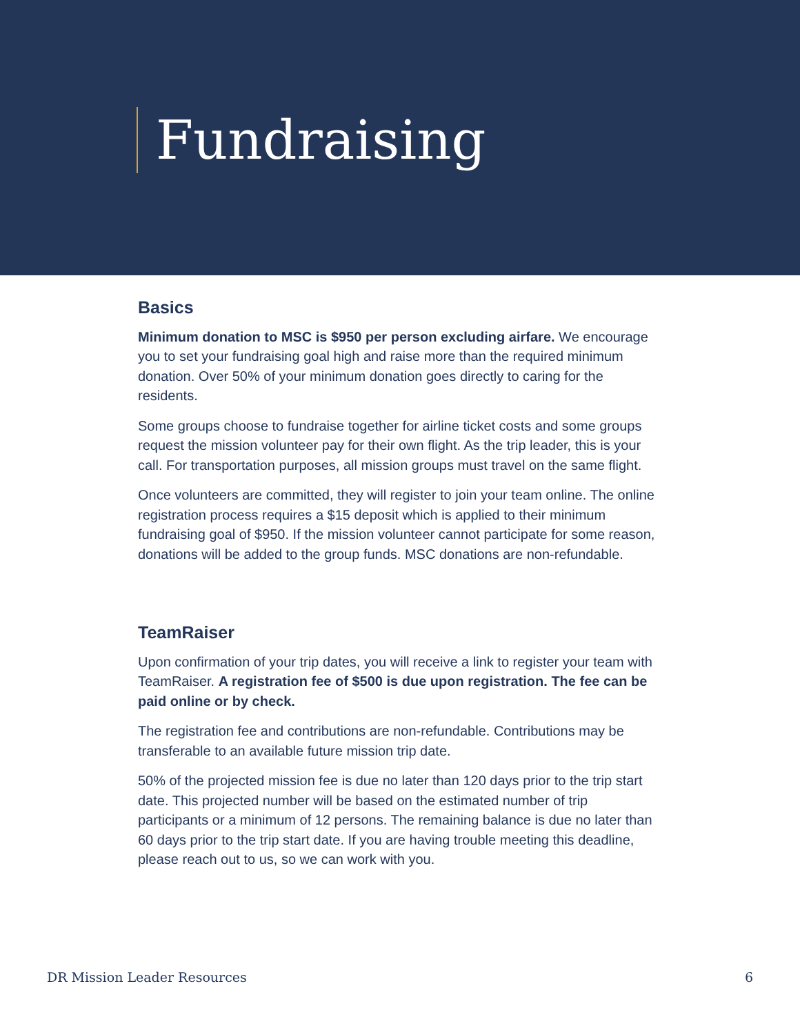Fundraising
Basics
Minimum donation to MSC is $950 per person excluding airfare. We encourage you to set your fundraising goal high and raise more than the required minimum donation. Over 50% of your minimum donation goes directly to caring for the residents.
Some groups choose to fundraise together for airline ticket costs and some groups request the mission volunteer pay for their own flight. As the trip leader, this is your call. For transportation purposes, all mission groups must travel on the same flight.
Once volunteers are committed, they will register to join your team online. The online registration process requires a $15 deposit which is applied to their minimum fundraising goal of $950. If the mission volunteer cannot participate for some reason, donations will be added to the group funds. MSC donations are non-refundable.
TeamRaiser
Upon confirmation of your trip dates, you will receive a link to register your team with TeamRaiser. A registration fee of $500 is due upon registration. The fee can be paid online or by check.
The registration fee and contributions are non-refundable. Contributions may be transferable to an available future mission trip date.
50% of the projected mission fee is due no later than 120 days prior to the trip start date. This projected number will be based on the estimated number of trip participants or a minimum of 12 persons. The remaining balance is due no later than 60 days prior to the trip start date. If you are having trouble meeting this deadline, please reach out to us, so we can work with you.
DR Mission Leader Resources 6